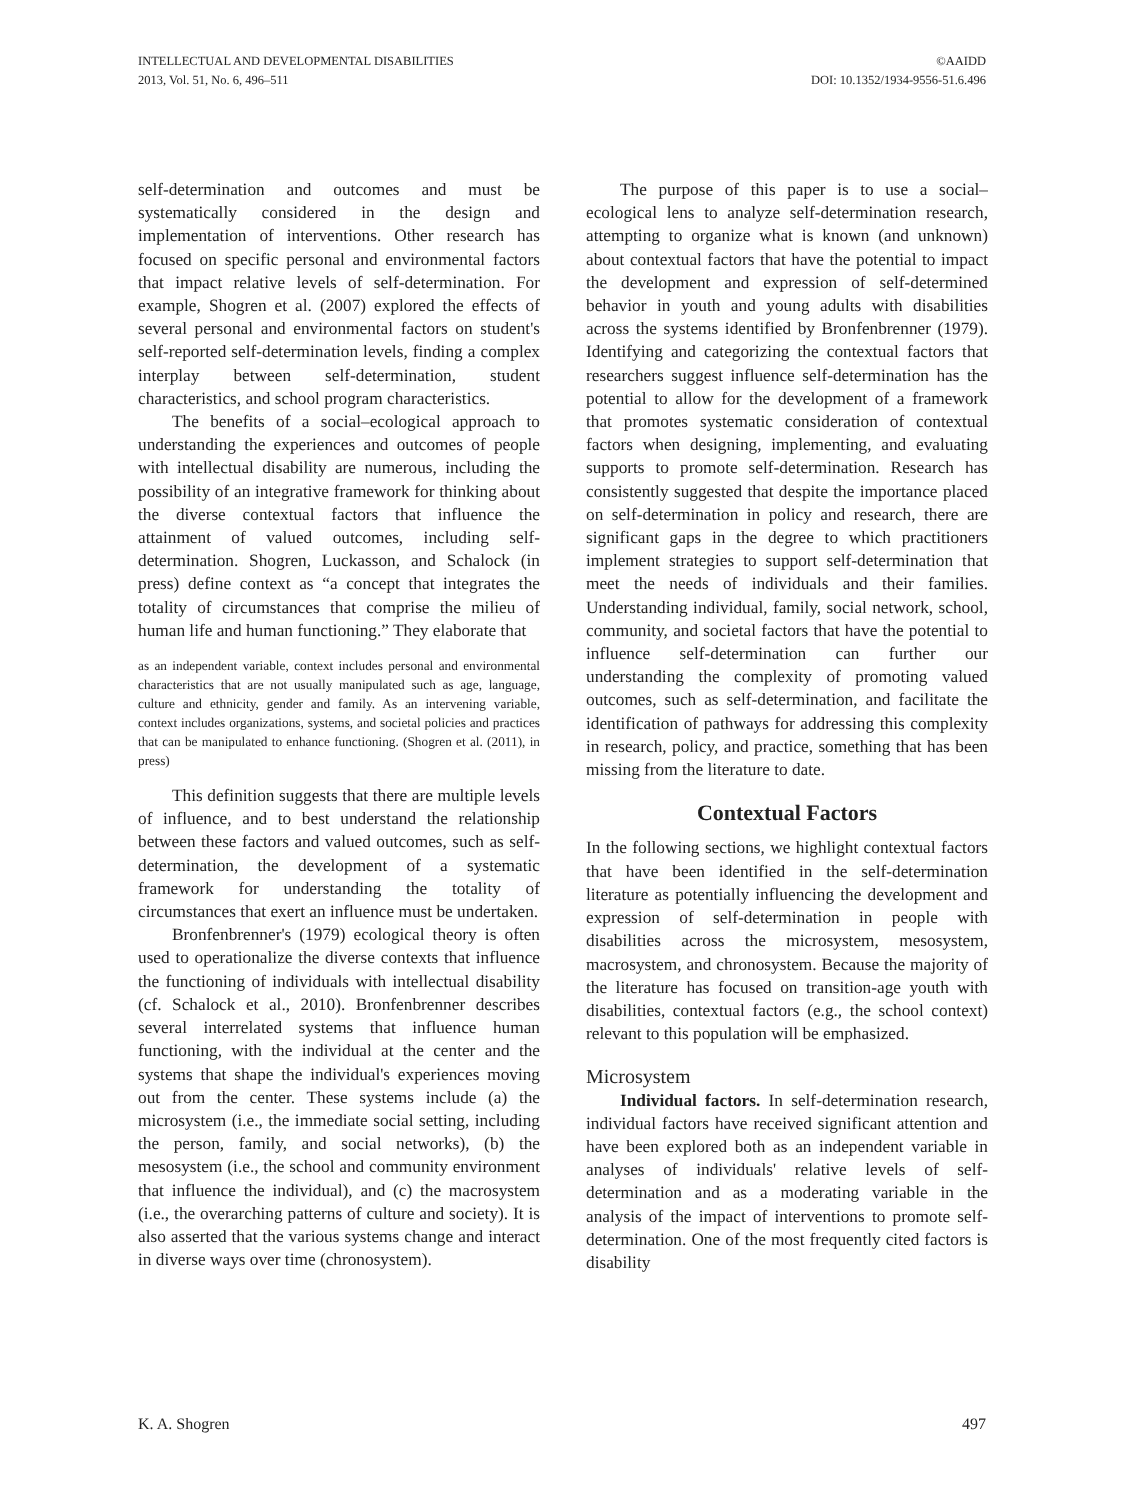INTELLECTUAL AND DEVELOPMENTAL DISABILITIES
2013, Vol. 51, No. 6, 496–511
©AAIDD
DOI: 10.1352/1934-9556-51.6.496
self-determination and outcomes and must be systematically considered in the design and implementation of interventions. Other research has focused on specific personal and environmental factors that impact relative levels of self-determination. For example, Shogren et al. (2007) explored the effects of several personal and environmental factors on student's self-reported self-determination levels, finding a complex interplay between self-determination, student characteristics, and school program characteristics.
The benefits of a social–ecological approach to understanding the experiences and outcomes of people with intellectual disability are numerous, including the possibility of an integrative framework for thinking about the diverse contextual factors that influence the attainment of valued outcomes, including self-determination. Shogren, Luckasson, and Schalock (in press) define context as “a concept that integrates the totality of circumstances that comprise the milieu of human life and human functioning.” They elaborate that
as an independent variable, context includes personal and environmental characteristics that are not usually manipulated such as age, language, culture and ethnicity, gender and family. As an intervening variable, context includes organizations, systems, and societal policies and practices that can be manipulated to enhance functioning. (Shogren et al. (2011), in press)
This definition suggests that there are multiple levels of influence, and to best understand the relationship between these factors and valued outcomes, such as self-determination, the development of a systematic framework for understanding the totality of circumstances that exert an influence must be undertaken.
Bronfenbrenner's (1979) ecological theory is often used to operationalize the diverse contexts that influence the functioning of individuals with intellectual disability (cf. Schalock et al., 2010). Bronfenbrenner describes several interrelated systems that influence human functioning, with the individual at the center and the systems that shape the individual's experiences moving out from the center. These systems include (a) the microsystem (i.e., the immediate social setting, including the person, family, and social networks), (b) the mesosystem (i.e., the school and community environment that influence the individual), and (c) the macrosystem (i.e., the overarching patterns of culture and society). It is also asserted that the various systems change and interact in diverse ways over time (chronosystem).
The purpose of this paper is to use a social–ecological lens to analyze self-determination research, attempting to organize what is known (and unknown) about contextual factors that have the potential to impact the development and expression of self-determined behavior in youth and young adults with disabilities across the systems identified by Bronfenbrenner (1979). Identifying and categorizing the contextual factors that researchers suggest influence self-determination has the potential to allow for the development of a framework that promotes systematic consideration of contextual factors when designing, implementing, and evaluating supports to promote self-determination. Research has consistently suggested that despite the importance placed on self-determination in policy and research, there are significant gaps in the degree to which practitioners implement strategies to support self-determination that meet the needs of individuals and their families. Understanding individual, family, social network, school, community, and societal factors that have the potential to influence self-determination can further our understanding the complexity of promoting valued outcomes, such as self-determination, and facilitate the identification of pathways for addressing this complexity in research, policy, and practice, something that has been missing from the literature to date.
Contextual Factors
In the following sections, we highlight contextual factors that have been identified in the self-determination literature as potentially influencing the development and expression of self-determination in people with disabilities across the microsystem, mesosystem, macrosystem, and chronosystem. Because the majority of the literature has focused on transition-age youth with disabilities, contextual factors (e.g., the school context) relevant to this population will be emphasized.
Microsystem
Individual factors. In self-determination research, individual factors have received significant attention and have been explored both as an independent variable in analyses of individuals' relative levels of self-determination and as a moderating variable in the analysis of the impact of interventions to promote self-determination. One of the most frequently cited factors is disability
K. A. Shogren 497